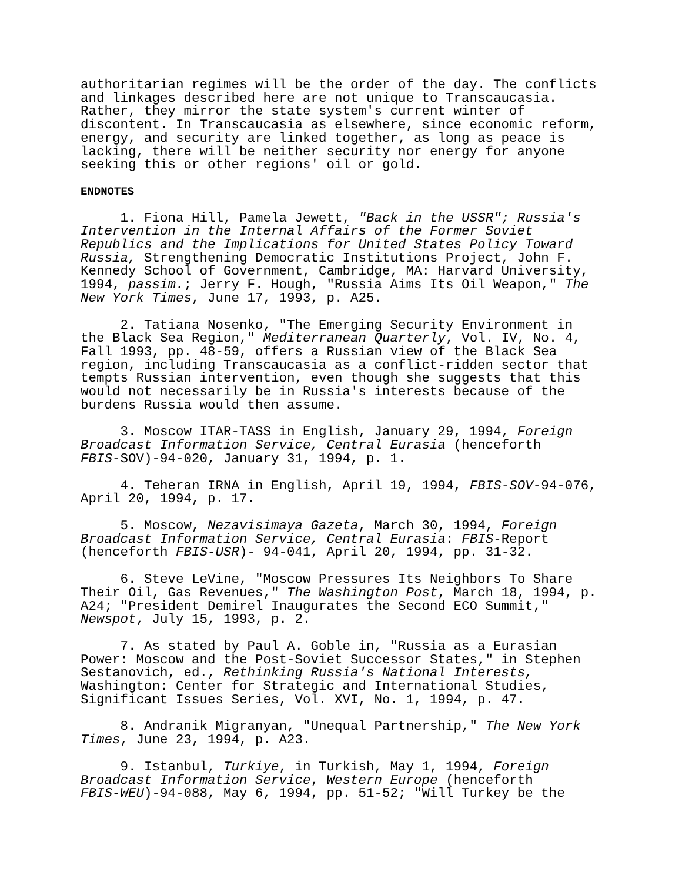authoritarian regimes will be the order of the day. The conflicts and linkages described here are not unique to Transcaucasia. Rather, they mirror the state system's current winter of discontent. In Transcaucasia as elsewhere, since economic reform, energy, and security are linked together, as long as peace is lacking, there will be neither security nor energy for anyone seeking this or other regions' oil or gold.
ENDNOTES
1. Fiona Hill, Pamela Jewett, "Back in the USSR"; Russia's Intervention in the Internal Affairs of the Former Soviet Republics and the Implications for United States Policy Toward Russia, Strengthening Democratic Institutions Project, John F. Kennedy School of Government, Cambridge, MA: Harvard University, 1994, passim.; Jerry F. Hough, "Russia Aims Its Oil Weapon," The New York Times, June 17, 1993, p. A25.
2. Tatiana Nosenko, "The Emerging Security Environment in the Black Sea Region," Mediterranean Quarterly, Vol. IV, No. 4, Fall 1993, pp. 48-59, offers a Russian view of the Black Sea region, including Transcaucasia as a conflict-ridden sector that tempts Russian intervention, even though she suggests that this would not necessarily be in Russia's interests because of the burdens Russia would then assume.
3. Moscow ITAR-TASS in English, January 29, 1994, Foreign Broadcast Information Service, Central Eurasia (henceforth FBIS-SOV)-94-020, January 31, 1994, p. 1.
4. Teheran IRNA in English, April 19, 1994, FBIS-SOV-94-076, April 20, 1994, p. 17.
5. Moscow, Nezavisimaya Gazeta, March 30, 1994, Foreign Broadcast Information Service, Central Eurasia: FBIS-Report (henceforth FBIS-USR)- 94-041, April 20, 1994, pp. 31-32.
6. Steve LeVine, "Moscow Pressures Its Neighbors To Share Their Oil, Gas Revenues," The Washington Post, March 18, 1994, p. A24; "President Demirel Inaugurates the Second ECO Summit," Newspot, July 15, 1993, p. 2.
7. As stated by Paul A. Goble in, "Russia as a Eurasian Power: Moscow and the Post-Soviet Successor States," in Stephen Sestanovich, ed., Rethinking Russia's National Interests, Washington: Center for Strategic and International Studies, Significant Issues Series, Vol. XVI, No. 1, 1994, p. 47.
8. Andranik Migranyan, "Unequal Partnership," The New York Times, June 23, 1994, p. A23.
9. Istanbul, Turkiye, in Turkish, May 1, 1994, Foreign Broadcast Information Service, Western Europe (henceforth FBIS-WEU)-94-088, May 6, 1994, pp. 51-52; "Will Turkey be the